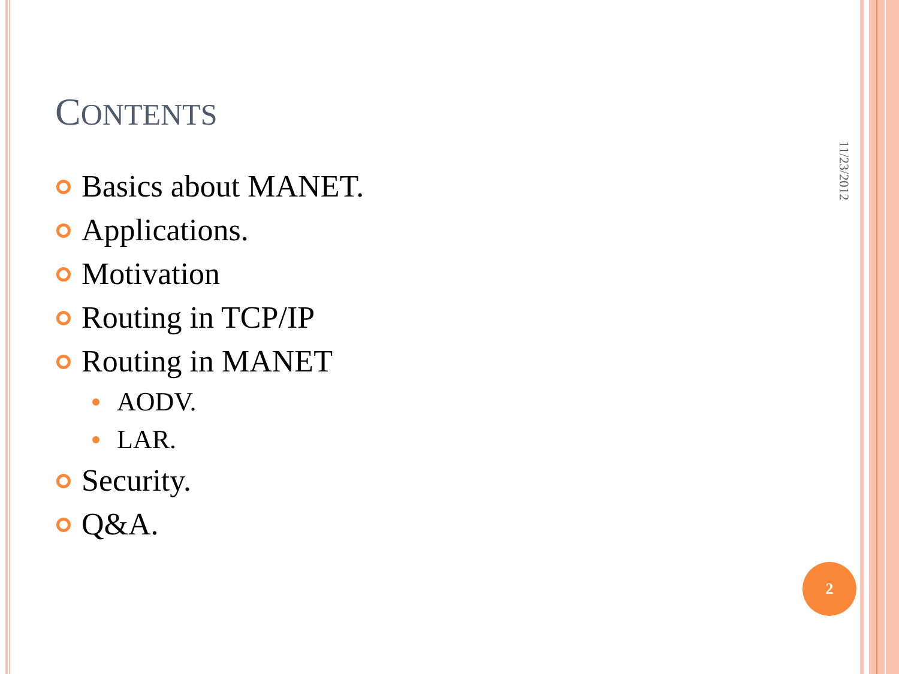CONTENTS
Basics about MANET.
Applications.
Motivation
Routing in TCP/IP
Routing in MANET
AODV.
LAR.
Security.
Q&A.
11/23/2012
2